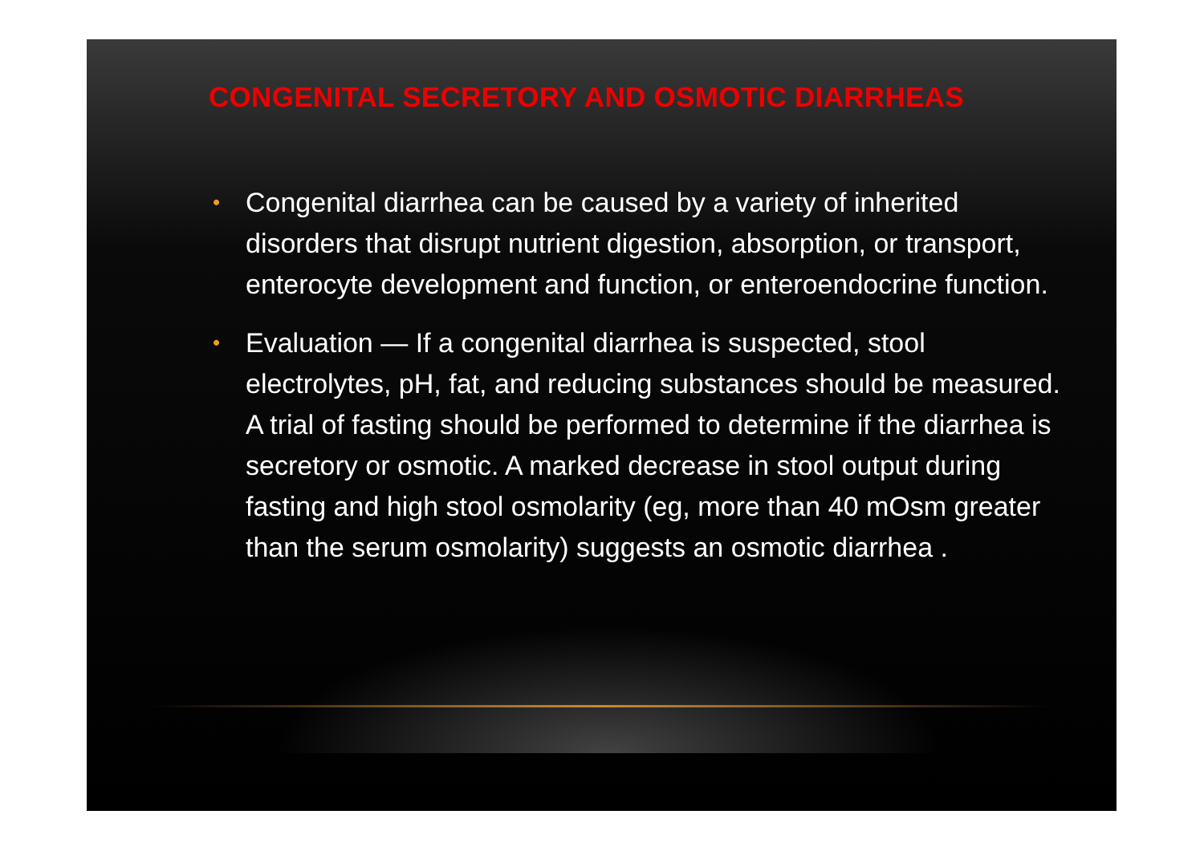CONGENITAL SECRETORY AND OSMOTIC DIARRHEAS
• Congenital diarrhea can be caused by a variety of inherited disorders that disrupt nutrient digestion, absorption, or transport, enterocyte development and function, or enteroendocrine function.
• Evaluation — If a congenital diarrhea is suspected, stool electrolytes, pH, fat, and reducing substances should be measured. A trial of fasting should be performed to determine if the diarrhea is secretory or osmotic. A marked decrease in stool output during fasting and high stool osmolarity (eg, more than 40 mOsm greater than the serum osmolarity) suggests an osmotic diarrhea .